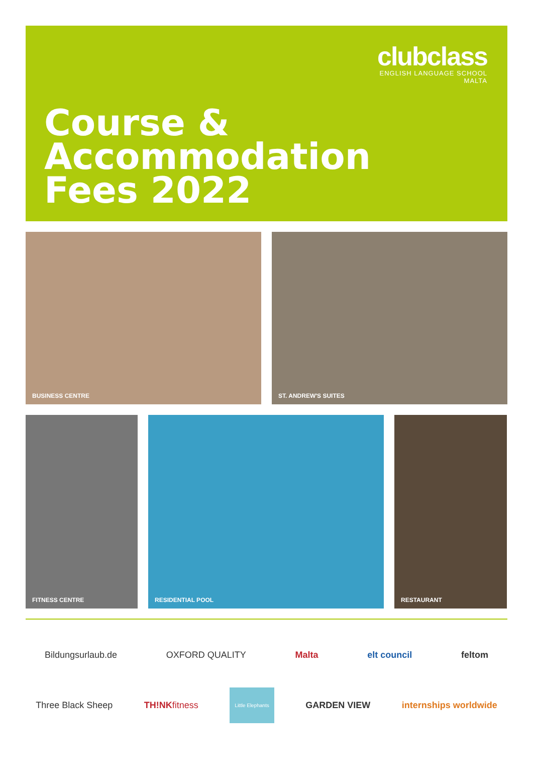clubclass
ENGLISH LANGUAGE SCHOOL
MALTA
Course &
Accommodation
Fees 2022
BUSINESS CENTRE
ST. ANDREW'S SUITES
FITNESS CENTRE
RESIDENTIAL POOL
RESTAURANT
Bildungsurlaub.de OXFORD QUALITY Malta elt council feltom
Three Black Sheep TH!NKfitness Little Elephants GARDEN VIEW internships worldwide